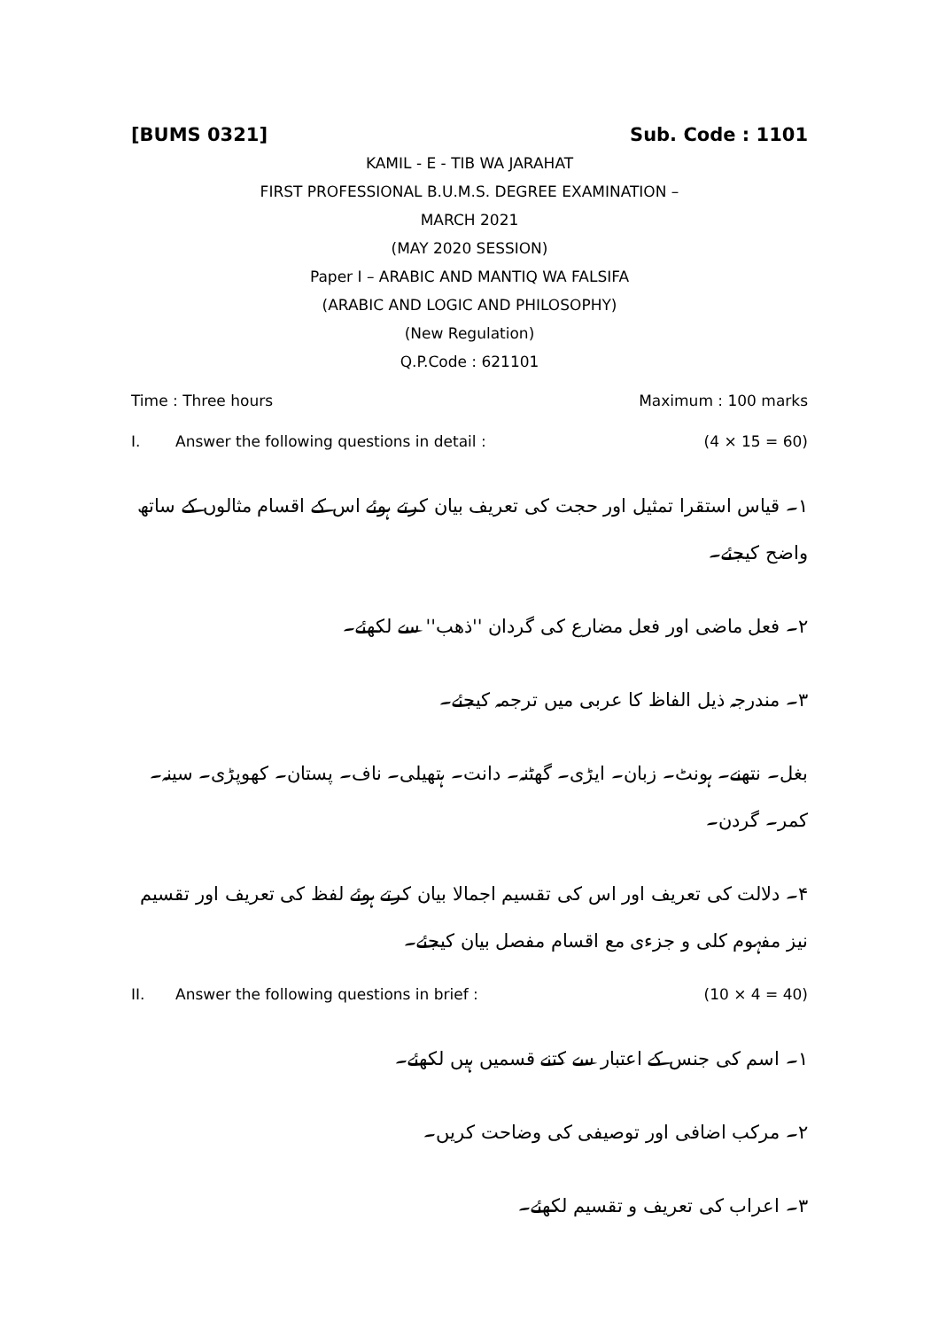[BUMS 0321] Sub. Code : 1101
KAMIL - E - TIB WA JARAHAT
FIRST PROFESSIONAL B.U.M.S. DEGREE EXAMINATION –
MARCH 2021
(MAY 2020 SESSION)
Paper I – ARABIC AND MANTIQ WA FALSIFA
(ARABIC AND LOGIC AND PHILOSOPHY)
(New Regulation)
Q.P.Code : 621101
Time : Three hours Maximum : 100 marks
I. Answer the following questions in detail : (4 × 15 = 60)
۱۔ قیاس استقرا تمثیل اور حجت کی تعریف بیان کرتے ہوئے اس کے اقسام مثالوں کے ساتھ واضح کیجئے۔
۲۔ فعل ماضی اور فعل مضارع کی گردان ''ذهب'' سے لکھئے۔
۳۔ مندرجہ ذیل الفاظ کا عربی میں ترجمہ کیجئے۔
بغل۔ نتھنے۔ ہونٹ۔ زبان۔ ایڑی۔ گھٹنہ۔ دانت۔ ہتھیلی۔ ناف۔ پستان۔ کھوپڑی۔ سینہ۔ کمر۔ گردن۔
۴۔ دلالت کی تعریف اور اس کی تقسیم اجمالا بیان کرتے ہوئے لفظ کی تعریف اور تقسیم نیز مفہوم کلی و جزءی مع اقسام مفصل بیان کیجئے۔
II. Answer the following questions in brief : (10 × 4 = 40)
۱۔ اسم کی جنس کے اعتبار سے کتنے قسمیں ہیں لکھئے۔
۲۔ مرکب اضافی اور توصیفی کی وضاحت کریں۔
۳۔ اعراب کی تعریف و تقسیم لکھئے۔